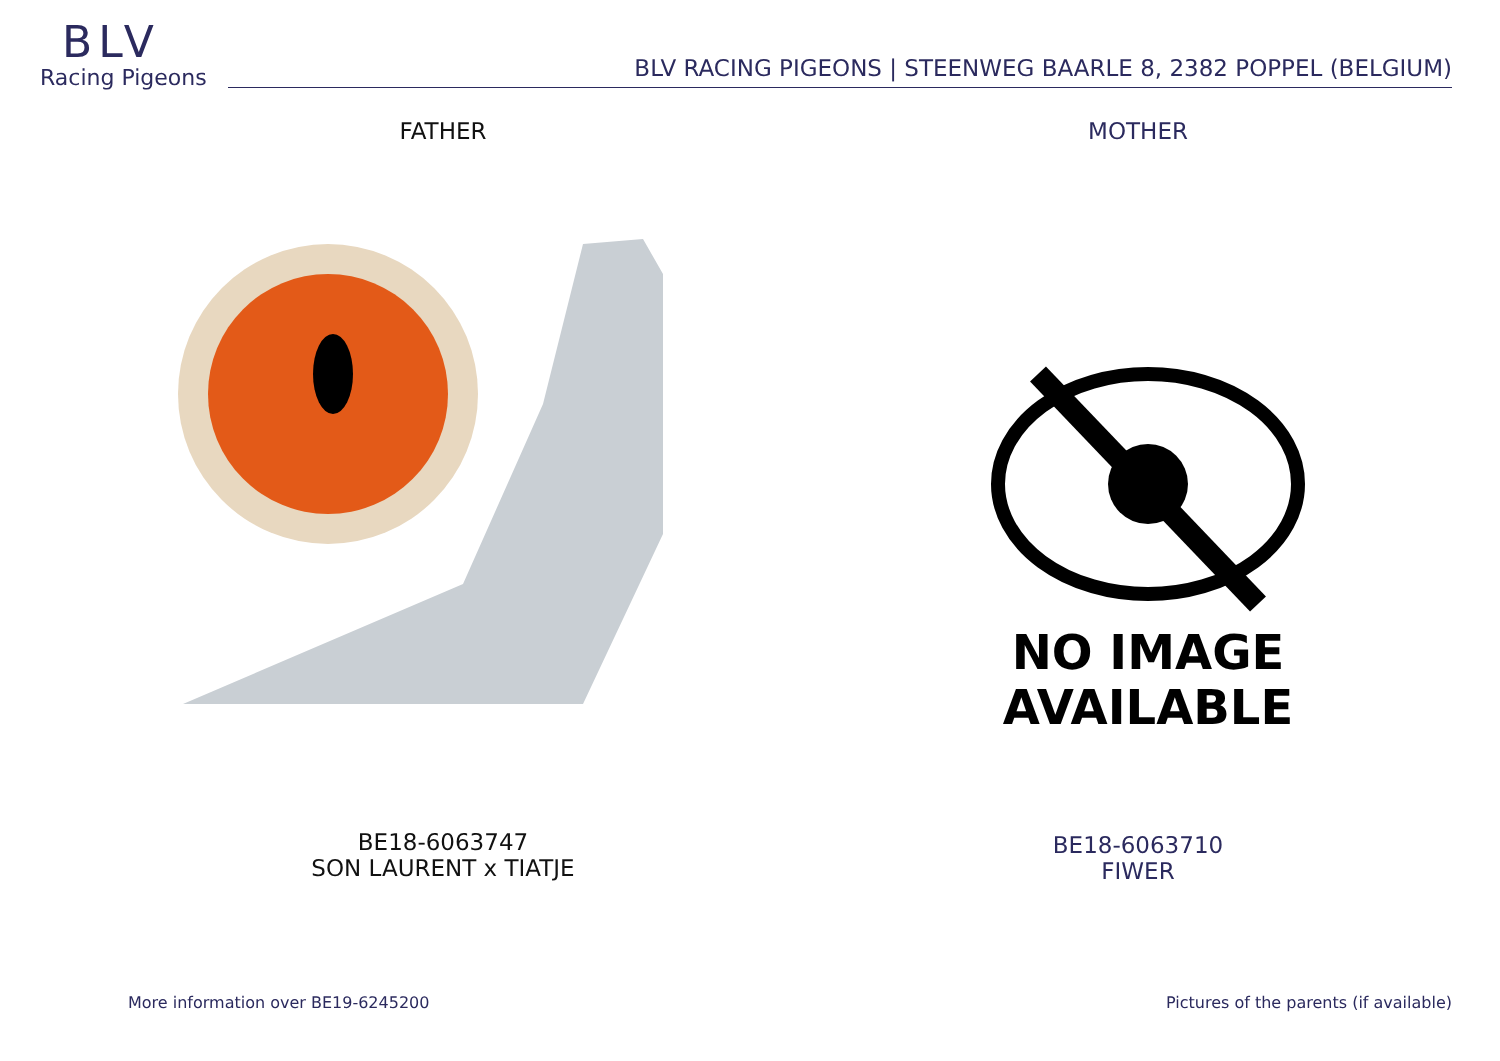BLV
Racing Pigeons
BLV RACING PIGEONS | STEENWEG BAARLE 8, 2382 POPPEL (BELGIUM)
FATHER
BE18-6063747
SON LAURENT x TIATJE
MOTHER
NO IMAGE
AVAILABLE
BE18-6063710
FIWER
More information over BE19-6245200
Pictures of the parents (if available)